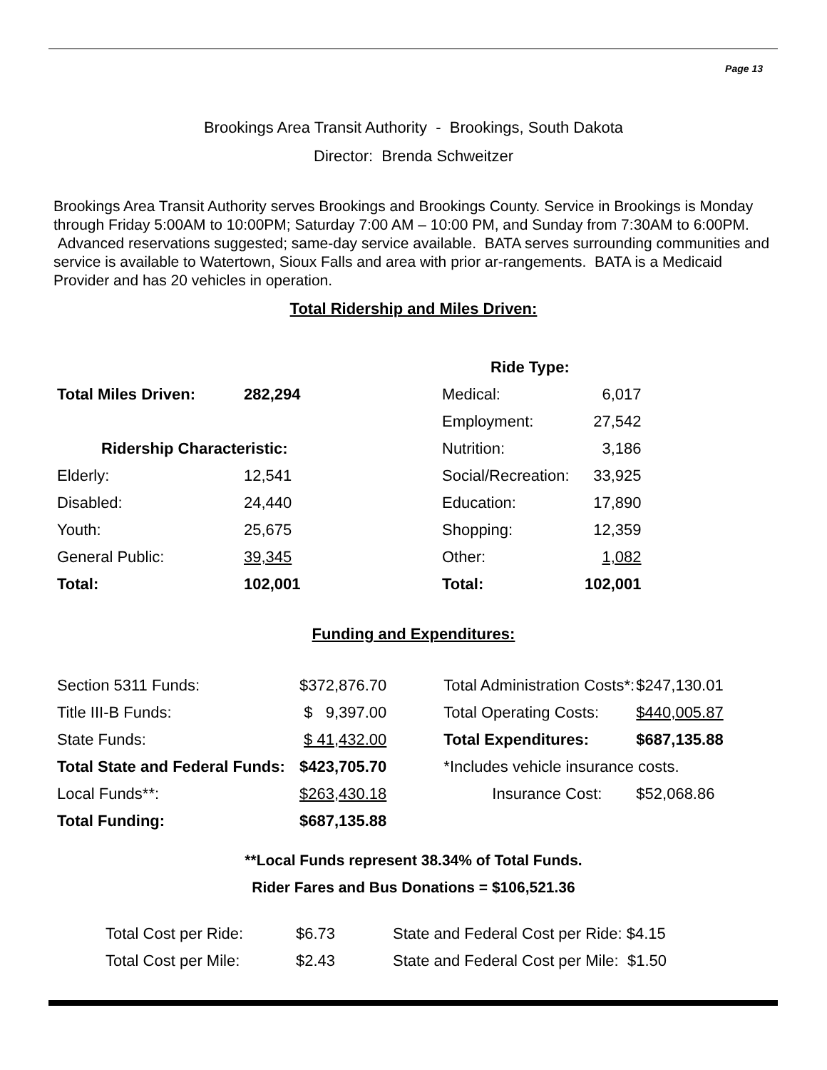Page 13
Brookings Area Transit Authority - Brookings, South Dakota
Director: Brenda Schweitzer
Brookings Area Transit Authority serves Brookings and Brookings County. Service in Brookings is Monday through Friday 5:00AM to 10:00PM; Saturday 7:00 AM – 10:00 PM, and Sunday from 7:30AM to 6:00PM. Advanced reservations suggested; same-day service available. BATA serves surrounding communities and service is available to Watertown, Sioux Falls and area with prior ar-rangements. BATA is a Medicaid Provider and has 20 vehicles in operation.
Total Ridership and Miles Driven:
| | | Ride Type: | |
| Total Miles Driven: | 282,294 | Medical: | 6,017 |
| | | Employment: | 27,542 |
| Ridership Characteristic: | | Nutrition: | 3,186 |
| Elderly: | 12,541 | Social/Recreation: | 33,925 |
| Disabled: | 24,440 | Education: | 17,890 |
| Youth: | 25,675 | Shopping: | 12,359 |
| General Public: | 39,345 | Other: | 1,082 |
| Total: | 102,001 | Total: | 102,001 |
Funding and Expenditures:
| Section 5311 Funds: | $372,876.70 | | Total Administration Costs*: | $247,130.01 |
| Title III-B Funds: | $ 9,397.00 | | Total Operating Costs: | $440,005.87 |
| State Funds: | $ 41,432.00 | | Total Expenditures: | $687,135.88 |
| Total State and Federal Funds: | $423,705.70 | | *Includes vehicle insurance costs. | |
| Local Funds**: | $263,430.18 | | Insurance Cost: | $52,068.86 |
| Total Funding: | $687,135.88 | | | |
**Local Funds represent 38.34% of Total Funds.
Rider Fares and Bus Donations = $106,521.36
| Total Cost per Ride: | $6.73 | State and Federal Cost per Ride: $4.15 |
| Total Cost per Mile: | $2.43 | State and Federal Cost per Mile: $1.50 |